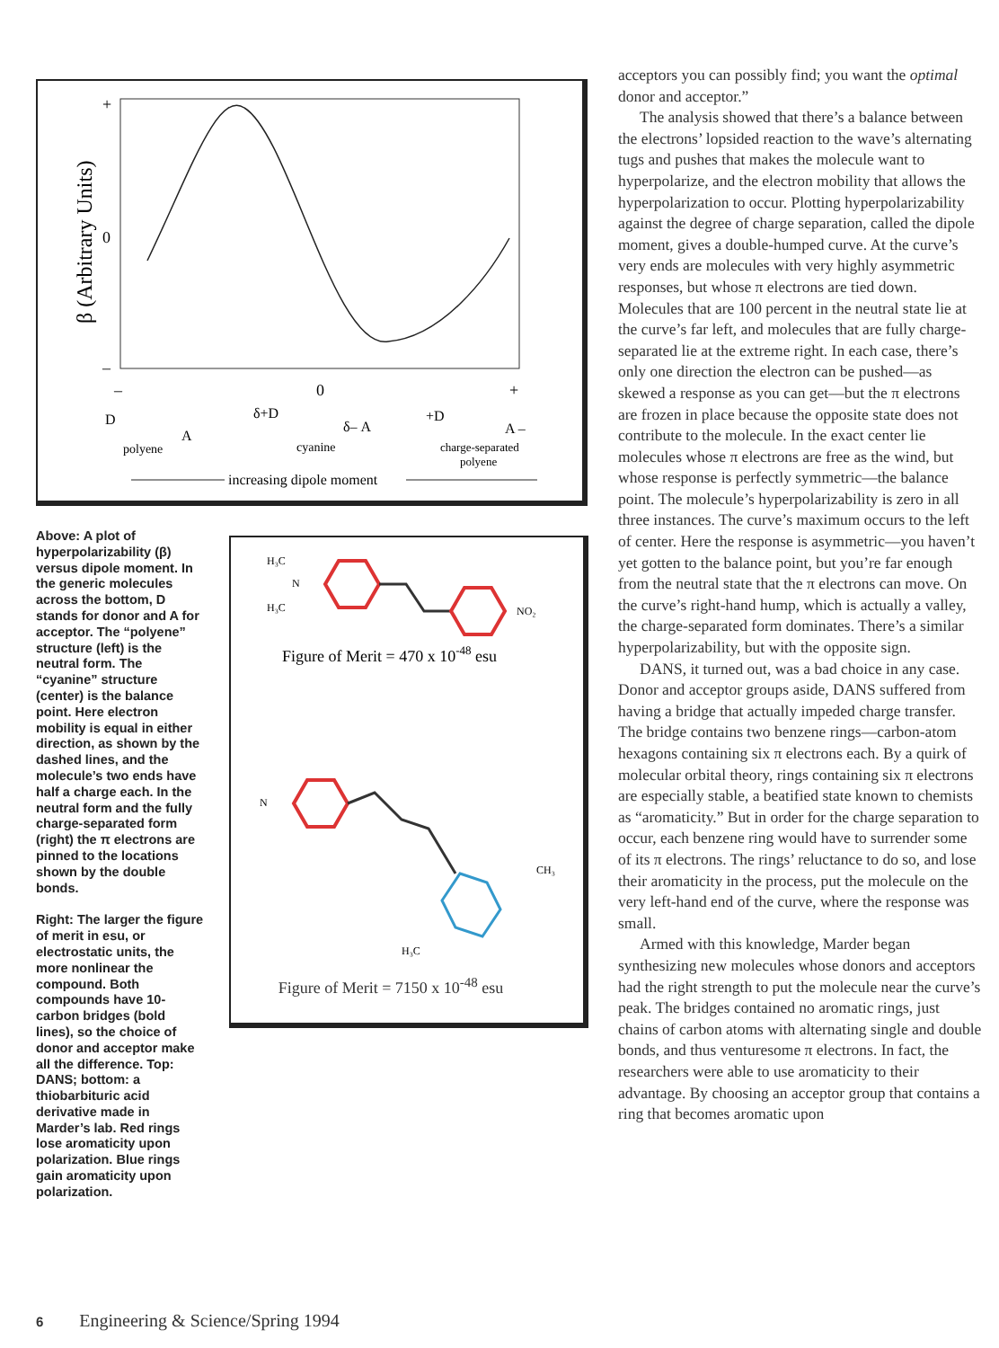+
0
–
β (Arbitrary Units)
–
0
+
D
A
polyene
δ+D
δ– A
cyanine
+D
A –
charge-separated
polyene
increasing dipole moment
Above: A plot of hyperpolarizability (β) versus dipole moment. In the generic molecules across the bottom, D stands for donor and A for acceptor. The “polyene” structure (left) is the neutral form. The “cyanine” structure (center) is the balance point. Here electron mobility is equal in either direction, as shown by the dashed lines, and the molecule’s two ends have half a charge each. In the neutral form and the fully charge-separated form (right) the π electrons are pinned to the locations shown by the double bonds.
Right: The larger the figure of merit in esu, or electrostatic units, the more nonlinear the compound. Both compounds have 10-carbon bridges (bold lines), so the choice of donor and acceptor make all the difference. Top: DANS; bottom: a thiobarbituric acid derivative made in Marder’s lab. Red rings lose aromaticity upon polarization. Blue rings gain aromaticity upon polarization.
H₃C
N
H₃C
NO₂
Figure of Merit = 470 x 10-48 esu
N
CH₃
H₃C
Figure of Merit = 7150 x 10<sup>-48</sup> esu
acceptors you can possibly find; you want the optimal donor and acceptor.”
The analysis showed that there’s a balance between the electrons’ lopsided reaction to the wave’s alternating tugs and pushes that makes the molecule want to hyperpolarize, and the electron mobility that allows the hyperpolarization to occur. Plotting hyperpolarizability against the degree of charge separation, called the dipole moment, gives a double-humped curve. At the curve’s very ends are molecules with very highly asymmetric responses, but whose π electrons are tied down. Molecules that are 100 percent in the neutral state lie at the curve’s far left, and molecules that are fully charge-separated lie at the extreme right. In each case, there’s only one direction the electron can be pushed—as skewed a response as you can get—but the π electrons are frozen in place because the opposite state does not contribute to the molecule. In the exact center lie molecules whose π electrons are free as the wind, but whose response is perfectly symmetric—the balance point. The molecule’s hyperpolarizability is zero in all three instances. The curve’s maximum occurs to the left of center. Here the response is asymmetric—you haven’t yet gotten to the balance point, but you’re far enough from the neutral state that the π electrons can move. On the curve’s right-hand hump, which is actually a valley, the charge-separated form dominates. There’s a similar hyperpolarizability, but with the opposite sign.
DANS, it turned out, was a bad choice in any case. Donor and acceptor groups aside, DANS suffered from having a bridge that actually impeded charge transfer. The bridge contains two benzene rings—carbon-atom hexagons containing six π electrons each. By a quirk of molecular orbital theory, rings containing six π electrons are especially stable, a beatified state known to chemists as “aromaticity.” But in order for the charge separation to occur, each benzene ring would have to surrender some of its π electrons. The rings’ reluctance to do so, and lose their aromaticity in the process, put the molecule on the very left-hand end of the curve, where the response was small.
Armed with this knowledge, Marder began synthesizing new molecules whose donors and acceptors had the right strength to put the molecule near the curve’s peak. The bridges contained no aromatic rings, just chains of carbon atoms with alternating single and double bonds, and thus venturesome π electrons. In fact, the researchers were able to use aromaticity to their advantage. By choosing an acceptor group that contains a ring that becomes aromatic upon
6 Engineering & Science/Spring 1994